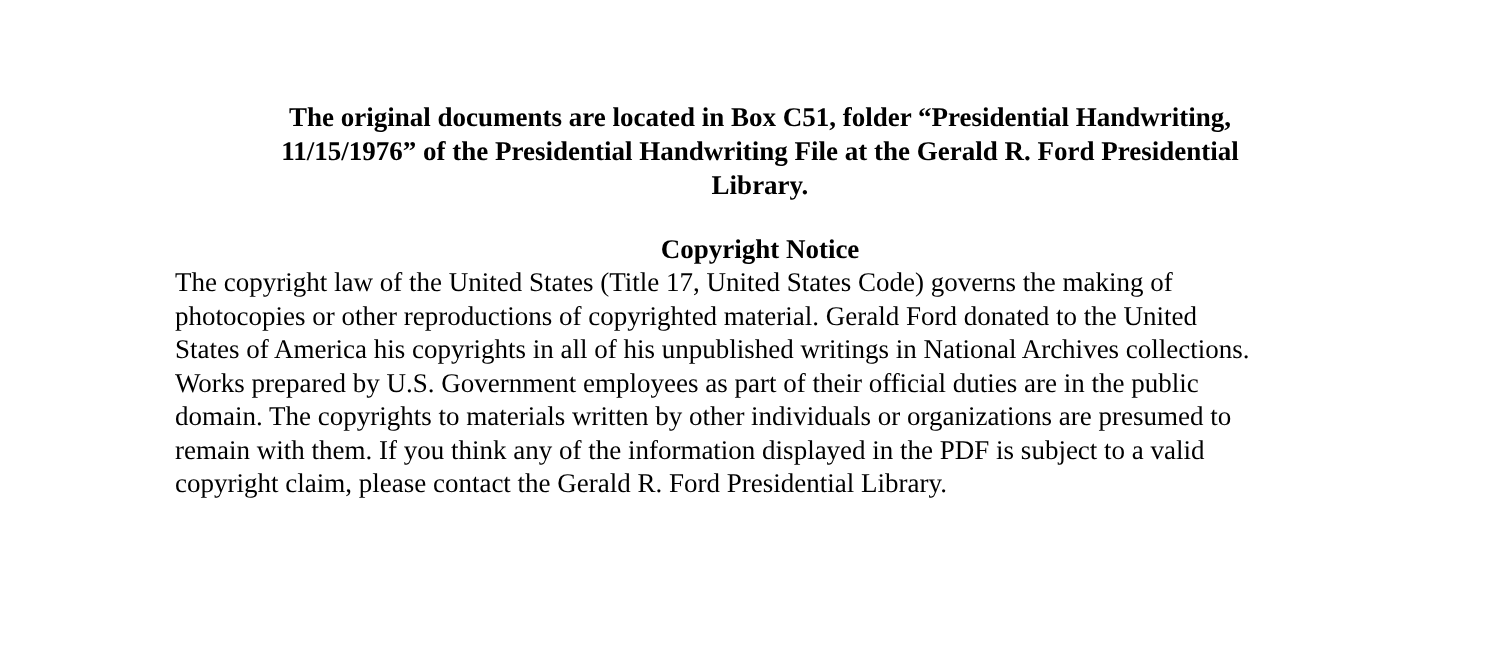The original documents are located in Box C51, folder “Presidential Handwriting,
11/15/1976” of the Presidential Handwriting File at the Gerald R. Ford Presidential
Library.
Copyright Notice
The copyright law of the United States (Title 17, United States Code) governs the making of photocopies or other reproductions of copyrighted material. Gerald Ford donated to the United States of America his copyrights in all of his unpublished writings in National Archives collections. Works prepared by U.S. Government employees as part of their official duties are in the public domain. The copyrights to materials written by other individuals or organizations are presumed to remain with them. If you think any of the information displayed in the PDF is subject to a valid copyright claim, please contact the Gerald R. Ford Presidential Library.